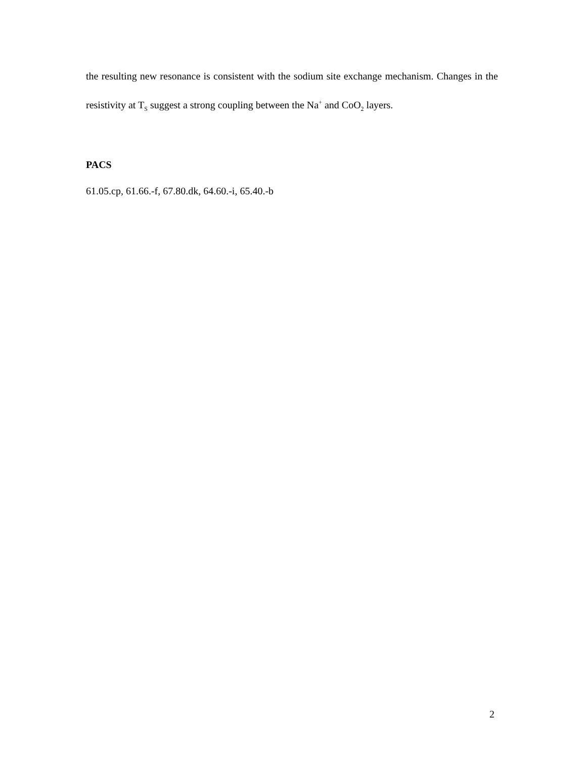the resulting new resonance is consistent with the sodium site exchange mechanism. Changes in the resistivity at T<sub>S</sub> suggest a strong coupling between the Na<sup>+</sup> and CoO<sub>2</sub> layers.
PACS
61.05.cp, 61.66.-f, 67.80.dk, 64.60.-i, 65.40.-b
2